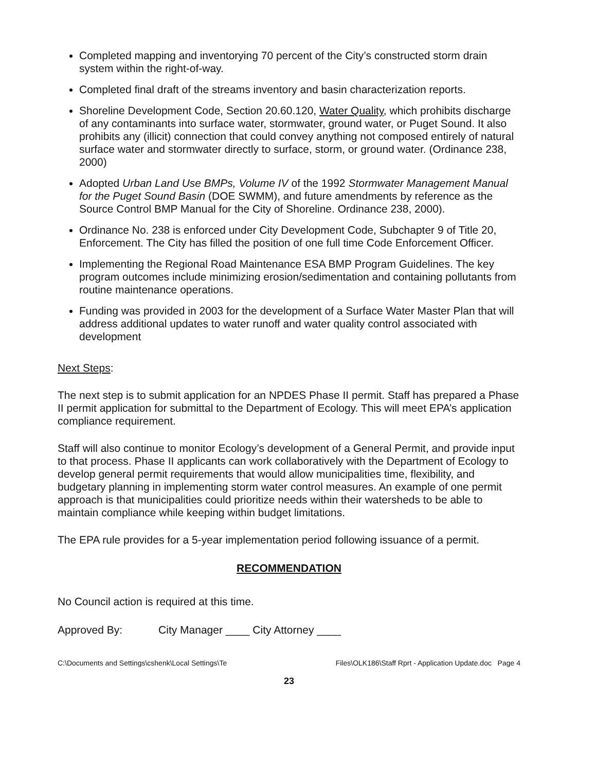Completed mapping and inventorying 70 percent of the City’s constructed storm drain system within the right-of-way.
Completed final draft of the streams inventory and basin characterization reports.
Shoreline Development Code, Section 20.60.120, Water Quality, which prohibits discharge of any contaminants into surface water, stormwater, ground water, or Puget Sound. It also prohibits any (illicit) connection that could convey anything not composed entirely of natural surface water and stormwater directly to surface, storm, or ground water. (Ordinance 238, 2000)
Adopted Urban Land Use BMPs, Volume IV of the 1992 Stormwater Management Manual for the Puget Sound Basin (DOE SWMM), and future amendments by reference as the Source Control BMP Manual for the City of Shoreline. Ordinance 238, 2000).
Ordinance No. 238 is enforced under City Development Code, Subchapter 9 of Title 20, Enforcement. The City has filled the position of one full time Code Enforcement Officer.
Implementing the Regional Road Maintenance ESA BMP Program Guidelines. The key program outcomes include minimizing erosion/sedimentation and containing pollutants from routine maintenance operations.
Funding was provided in 2003 for the development of a Surface Water Master Plan that will address additional updates to water runoff and water quality control associated with development
Next Steps:
The next step is to submit application for an NPDES Phase II permit. Staff has prepared a Phase II permit application for submittal to the Department of Ecology. This will meet EPA’s application compliance requirement.
Staff will also continue to monitor Ecology’s development of a General Permit, and provide input to that process. Phase II applicants can work collaboratively with the Department of Ecology to develop general permit requirements that would allow municipalities time, flexibility, and budgetary planning in implementing storm water control measures. An example of one permit approach is that municipalities could prioritize needs within their watersheds to be able to maintain compliance while keeping within budget limitations.
The EPA rule provides for a 5-year implementation period following issuance of a permit.
RECOMMENDATION
No Council action is required at this time.
Approved By: City Manager ____ City Attorney ____
C:\Documents and Settings\cshenk\Local Settings\Te Files\OLK186\Staff Rprt - Application Update.doc Page 4
23